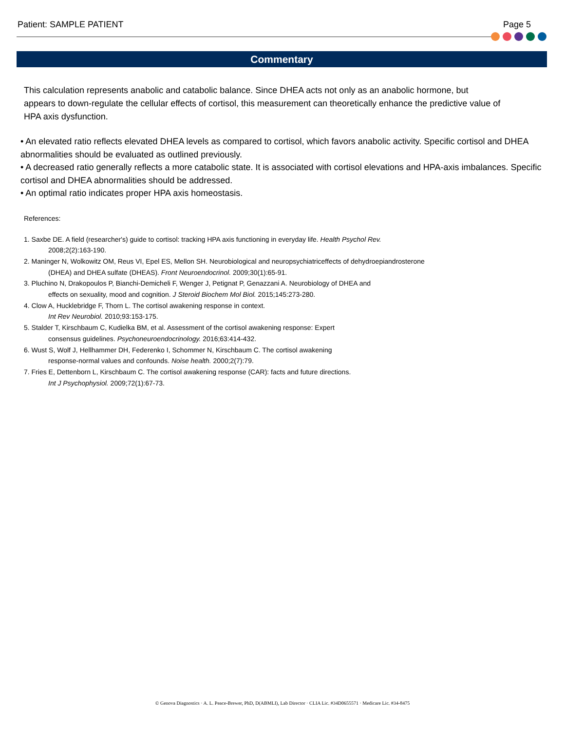Patient: SAMPLE PATIENT Page 5
Commentary
This calculation represents anabolic and catabolic balance. Since DHEA acts not only as an anabolic hormone, but appears to down-regulate the cellular effects of cortisol, this measurement can theoretically enhance the predictive value of HPA axis dysfunction.
• An elevated ratio reflects elevated DHEA levels as compared to cortisol, which favors anabolic activity. Specific cortisol and DHEA abnormalities should be evaluated as outlined previously.
• A decreased ratio generally reflects a more catabolic state. It is associated with cortisol elevations and HPA-axis imbalances. Specific cortisol and DHEA abnormalities should be addressed.
• An optimal ratio indicates proper HPA axis homeostasis.
References:
1. Saxbe DE. A field (researcher's) guide to cortisol: tracking HPA axis functioning in everyday life. Health Psychol Rev.
2008;2(2):163-190.
2. Maninger N, Wolkowitz OM, Reus VI, Epel ES, Mellon SH. Neurobiological and neuropsychiatriceffects of dehydroepiandrosterone
(DHEA) and DHEA sulfate (DHEAS). Front Neuroendocrinol. 2009;30(1):65-91.
3. Pluchino N, Drakopoulos P, Bianchi-Demicheli F, Wenger J, Petignat P, Genazzani A. Neurobiology of DHEA and
effects on sexuality, mood and cognition. J Steroid Biochem Mol Biol. 2015;145:273-280.
4. Clow A, Hucklebridge F, Thorn L. The cortisol awakening response in context.
Int Rev Neurobiol. 2010;93:153-175.
5. Stalder T, Kirschbaum C, Kudielka BM, et al. Assessment of the cortisol awakening response: Expert
consensus guidelines. Psychoneuroendocrinology. 2016;63:414-432.
6. Wust S, Wolf J, Hellhammer DH, Federenko I, Schommer N, Kirschbaum C. The cortisol awakening
response-normal values and confounds. Noise health. 2000;2(7):79.
7. Fries E, Dettenborn L, Kirschbaum C. The cortisol awakening response (CAR): facts and future directions.
Int J Psychophysiol. 2009;72(1):67-73.
© Genova Diagnostics · A. L. Peace-Brewer, PhD, D(ABMLI), Lab Director · CLIA Lic. #34D0655571 · Medicare Lic. #34-8475